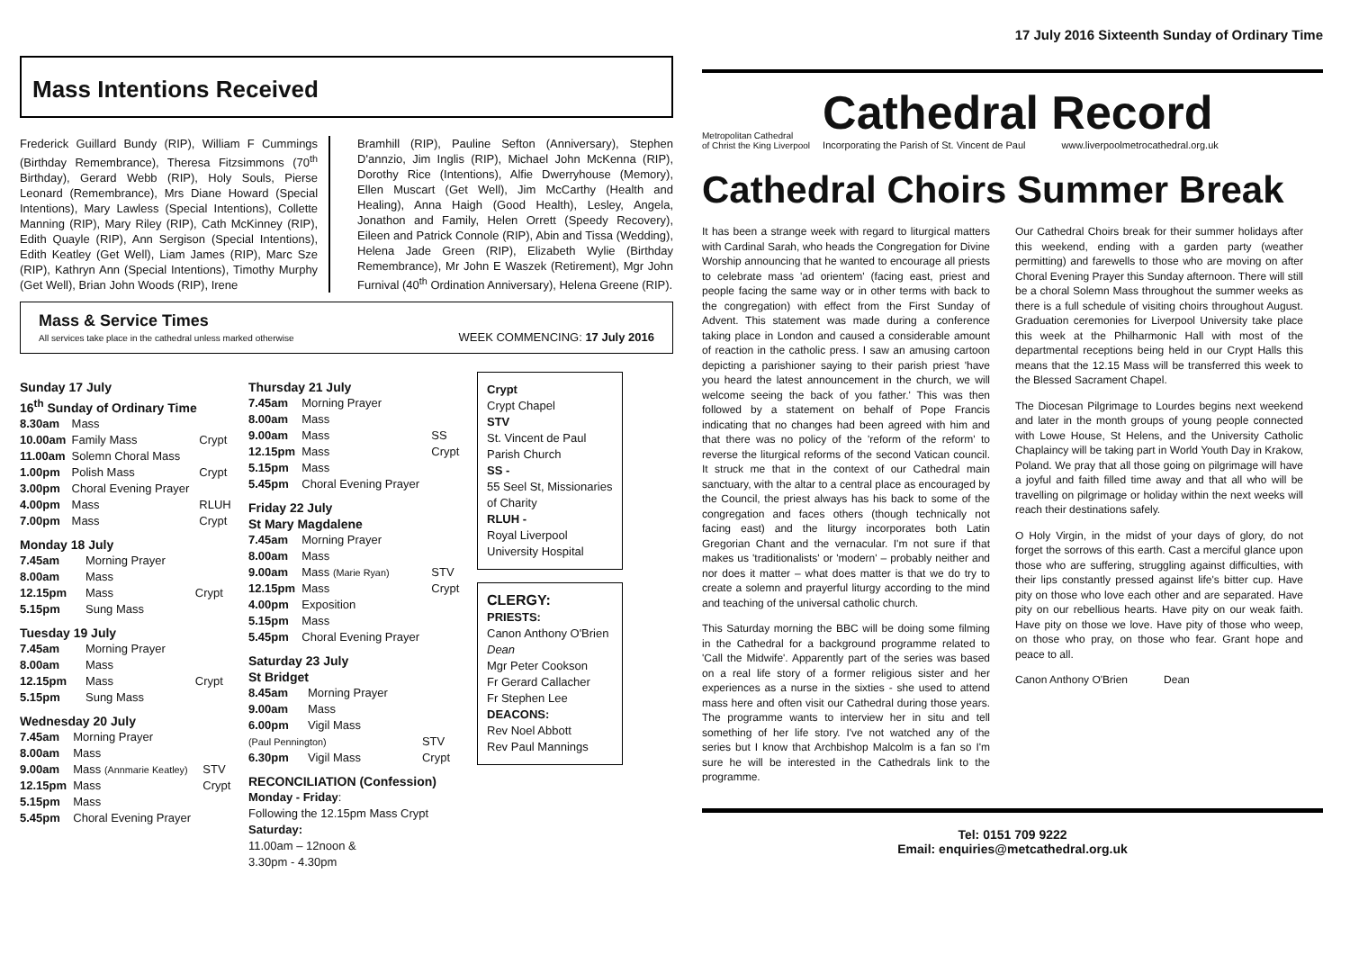Mass Intentions Received
Frederick Guillard Bundy (RIP), William F Cummings (Birthday Remembrance), Theresa Fitzsimmons (70<sup>th</sup> Birthday), Gerard Webb (RIP), Holy Souls, Pierse Leonard (Remembrance), Mrs Diane Howard (Special Intentions), Mary Lawless (Special Intentions), Collette Manning (RIP), Mary Riley (RIP), Cath McKinney (RIP), Edith Quayle (RIP), Ann Sergison (Special Intentions), Edith Keatley (Get Well), Liam James (RIP), Marc Sze (RIP), Kathryn Ann (Special Intentions), Timothy Murphy (Get Well), Brian John Woods (RIP), Irene
Bramhill (RIP), Pauline Sefton (Anniversary), Stephen D'annzio, Jim Inglis (RIP), Michael John McKenna (RIP), Dorothy Rice (Intentions), Alfie Dwerryhouse (Memory), Ellen Muscart (Get Well), Jim McCarthy (Health and Healing), Anna Haigh (Good Health), Lesley, Angela, Jonathon and Family, Helen Orrett (Speedy Recovery), Eileen and Patrick Connole (RIP), Abin and Tissa (Wedding), Helena Jade Green (RIP), Elizabeth Wylie (Birthday Remembrance), Mr John E Waszek (Retirement), Mgr John Furnival (40<sup>th</sup> Ordination Anniversary), Helena Greene (RIP).
Mass & Service Times
All services take place in the cathedral unless marked otherwise
WEEK COMMENCING: 17 July 2016
Sunday 17 July
16<sup>th</sup> Sunday of Ordinary Time
| 8.30am | Mass | |
| 10.00am | Family Mass | Crypt |
| 11.00am | Solemn Choral Mass | |
| 1.00pm | Polish Mass | Crypt |
| 3.00pm | Choral Evening Prayer | |
| 4.00pm | Mass | RLUH |
| 7.00pm | Mass | Crypt |
Monday 18 July
| 7.45am | Morning Prayer | |
| 8.00am | Mass | |
| 12.15pm | Mass | Crypt |
| 5.15pm | Sung Mass | |
Tuesday 19 July
| 7.45am | Morning Prayer | |
| 8.00am | Mass | |
| 12.15pm | Mass | Crypt |
| 5.15pm | Sung Mass | |
Wednesday 20 July
| 7.45am | Morning Prayer | |
| 8.00am | Mass | |
| 9.00am | Mass (Annmarie Keatley) | STV |
| 12.15pm | Mass | Crypt |
| 5.15pm | Mass | |
| 5.45pm | Choral Evening Prayer | |
Thursday 21 July
| 7.45am | Morning Prayer | |
| 8.00am | Mass | |
| 9.00am | Mass | SS |
| 12.15pm | Mass | Crypt |
| 5.15pm | Mass | |
| 5.45pm | Choral Evening Prayer | |
Friday 22 July
St Mary Magdalene
| 7.45am | Morning Prayer | |
| 8.00am | Mass | |
| 9.00am | Mass (Marie Ryan) | STV |
| 12.15pm | Mass | Crypt |
| 4.00pm | Exposition | |
| 5.15pm | Mass | |
| 5.45pm | Choral Evening Prayer | |
Saturday 23 July
St Bridget
| 8.45am | Morning Prayer | |
| 9.00am | Mass | |
| 6.00pm | Vigil Mass | |
| (Paul Pennington) | | STV |
| 6.30pm | Vigil Mass | Crypt |
RECONCILIATION (Confession)
Monday - Friday:
Following the 12.15pm Mass Crypt
Saturday:
11.00am – 12noon &
3.30pm - 4.30pm
Crypt
Crypt Chapel
STV
St. Vincent de Paul Parish Church
SS -
55 Seel St, Missionaries of Charity
RLUH -
Royal Liverpool University Hospital
CLERGY:
PRIESTS:
Canon Anthony O'Brien Dean
Mgr Peter Cookson
Fr Gerard Callacher
Fr Stephen Lee
DEACONS:
Rev Noel Abbott
Rev Paul Mannings
17 July 2016 Sixteenth Sunday of Ordinary Time
Metropolitan Cathedral
of Christ the King Liverpool
Cathedral Record
Incorporating the Parish of St. Vincent de Paul www.liverpoolmetrocathedral.org.uk
Cathedral Choirs Summer Break
It has been a strange week with regard to liturgical matters with Cardinal Sarah, who heads the Congregation for Divine Worship announcing that he wanted to encourage all priests to celebrate mass 'ad orientem' (facing east, priest and people facing the same way or in other terms with back to the congregation) with effect from the First Sunday of Advent. This statement was made during a conference taking place in London and caused a considerable amount of reaction in the catholic press. I saw an amusing cartoon depicting a parishioner saying to their parish priest 'have you heard the latest announcement in the church, we will welcome seeing the back of you father.' This was then followed by a statement on behalf of Pope Francis indicating that no changes had been agreed with him and that there was no policy of the 'reform of the reform' to reverse the liturgical reforms of the second Vatican council. It struck me that in the context of our Cathedral main sanctuary, with the altar to a central place as encouraged by the Council, the priest always has his back to some of the congregation and faces others (though technically not facing east) and the liturgy incorporates both Latin Gregorian Chant and the vernacular. I'm not sure if that makes us 'traditionalists' or 'modern' – probably neither and nor does it matter – what does matter is that we do try to create a solemn and prayerful liturgy according to the mind and teaching of the universal catholic church.
This Saturday morning the BBC will be doing some filming in the Cathedral for a background programme related to 'Call the Midwife'. Apparently part of the series was based on a real life story of a former religious sister and her experiences as a nurse in the sixties - she used to attend mass here and often visit our Cathedral during those years. The programme wants to interview her in situ and tell something of her life story. I've not watched any of the series but I know that Archbishop Malcolm is a fan so I'm sure he will be interested in the Cathedrals link to the programme.
Our Cathedral Choirs break for their summer holidays after this weekend, ending with a garden party (weather permitting) and farewells to those who are moving on after Choral Evening Prayer this Sunday afternoon. There will still be a choral Solemn Mass throughout the summer weeks as there is a full schedule of visiting choirs throughout August. Graduation ceremonies for Liverpool University take place this week at the Philharmonic Hall with most of the departmental receptions being held in our Crypt Halls this means that the 12.15 Mass will be transferred this week to the Blessed Sacrament Chapel.
The Diocesan Pilgrimage to Lourdes begins next weekend and later in the month groups of young people connected with Lowe House, St Helens, and the University Catholic Chaplaincy will be taking part in World Youth Day in Krakow, Poland. We pray that all those going on pilgrimage will have a joyful and faith filled time away and that all who will be travelling on pilgrimage or holiday within the next weeks will reach their destinations safely.
O Holy Virgin, in the midst of your days of glory, do not forget the sorrows of this earth. Cast a merciful glance upon those who are suffering, struggling against difficulties, with their lips constantly pressed against life's bitter cup. Have pity on those who love each other and are separated. Have pity on our rebellious hearts. Have pity on our weak faith. Have pity on those we love. Have pity of those who weep, on those who pray, on those who fear. Grant hope and peace to all.
Canon Anthony O'Brien Dean
Tel: 0151 709 9222
Email: enquiries@metcathedral.org.uk